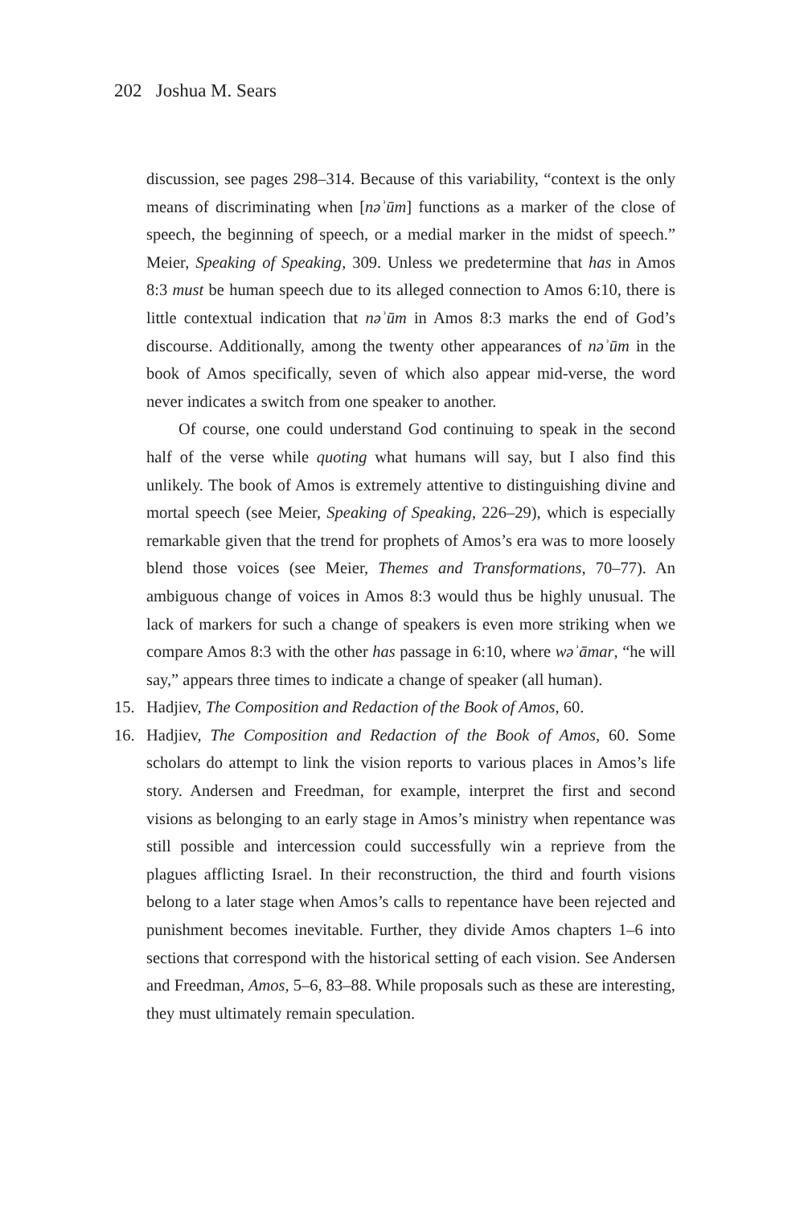202 Joshua M. Sears
discussion, see pages 298–314. Because of this variability, “context is the only means of discriminating when [nəʾūm] functions as a marker of the close of speech, the beginning of speech, or a medial marker in the midst of speech.” Meier, Speaking of Speaking, 309. Unless we predetermine that has in Amos 8:3 must be human speech due to its alleged connection to Amos 6:10, there is little contextual indication that nəʾūm in Amos 8:3 marks the end of God’s discourse. Additionally, among the twenty other appearances of nəʾūm in the book of Amos specifically, seven of which also appear mid-verse, the word never indicates a switch from one speaker to another.
Of course, one could understand God continuing to speak in the second half of the verse while quoting what humans will say, but I also find this unlikely. The book of Amos is extremely attentive to distinguishing divine and mortal speech (see Meier, Speaking of Speaking, 226–29), which is especially remarkable given that the trend for prophets of Amos’s era was to more loosely blend those voices (see Meier, Themes and Transformations, 70–77). An ambiguous change of voices in Amos 8:3 would thus be highly unusual. The lack of markers for such a change of speakers is even more striking when we compare Amos 8:3 with the other has passage in 6:10, where wəʾāmar, “he will say,” appears three times to indicate a change of speaker (all human).
15. Hadjiev, The Composition and Redaction of the Book of Amos, 60.
16. Hadjiev, The Composition and Redaction of the Book of Amos, 60. Some scholars do attempt to link the vision reports to various places in Amos’s life story. Andersen and Freedman, for example, interpret the first and second visions as belonging to an early stage in Amos’s ministry when repentance was still possible and intercession could successfully win a reprieve from the plagues afflicting Israel. In their reconstruction, the third and fourth visions belong to a later stage when Amos’s calls to repentance have been rejected and punishment becomes inevitable. Further, they divide Amos chapters 1–6 into sections that correspond with the historical setting of each vision. See Andersen and Freedman, Amos, 5–6, 83–88. While proposals such as these are interesting, they must ultimately remain speculation.